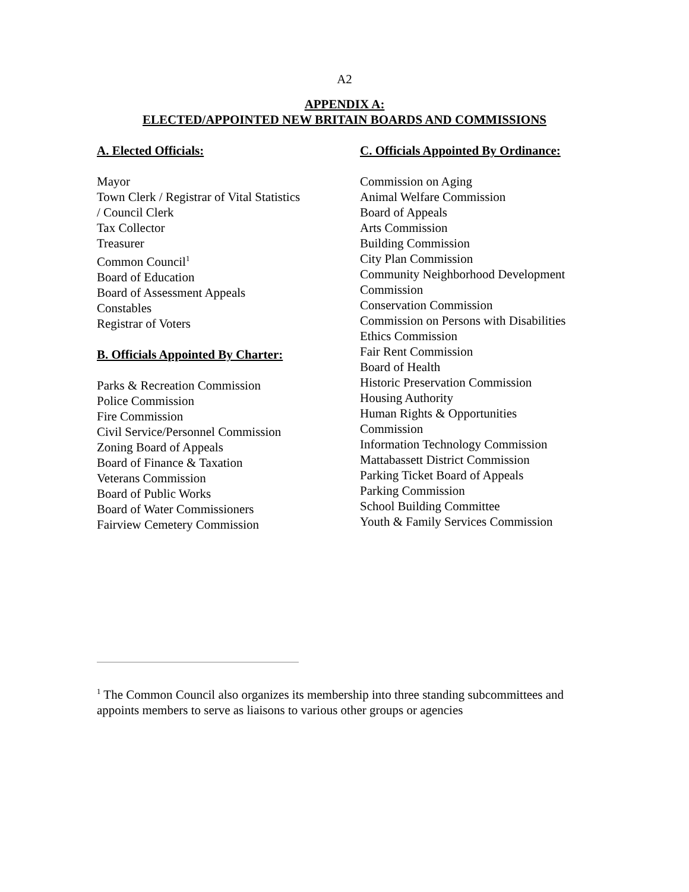A2
APPENDIX A:
ELECTED/APPOINTED NEW BRITAIN BOARDS AND COMMISSIONS
A. Elected Officials:
Mayor
Town Clerk / Registrar of Vital Statistics
/ Council Clerk
Tax Collector
Treasurer
Common Council<sup>1</sup>
Board of Education
Board of Assessment Appeals
Constables
Registrar of Voters
B. Officials Appointed By Charter:
Parks & Recreation Commission
Police Commission
Fire Commission
Civil Service/Personnel Commission
Zoning Board of Appeals
Board of Finance & Taxation
Veterans Commission
Board of Public Works
Board of Water Commissioners
Fairview Cemetery Commission
C. Officials Appointed By Ordinance:
Commission on Aging
Animal Welfare Commission
Board of Appeals
Arts Commission
Building Commission
City Plan Commission
Community Neighborhood Development
Commission
Conservation Commission
Commission on Persons with Disabilities
Ethics Commission
Fair Rent Commission
Board of Health
Historic Preservation Commission
Housing Authority
Human Rights & Opportunities
Commission
Information Technology Commission
Mattabassett District Commission
Parking Ticket Board of Appeals
Parking Commission
School Building Committee
Youth & Family Services Commission
<sup>1</sup> The Common Council also organizes its membership into three standing subcommittees and appoints members to serve as liaisons to various other groups or agencies